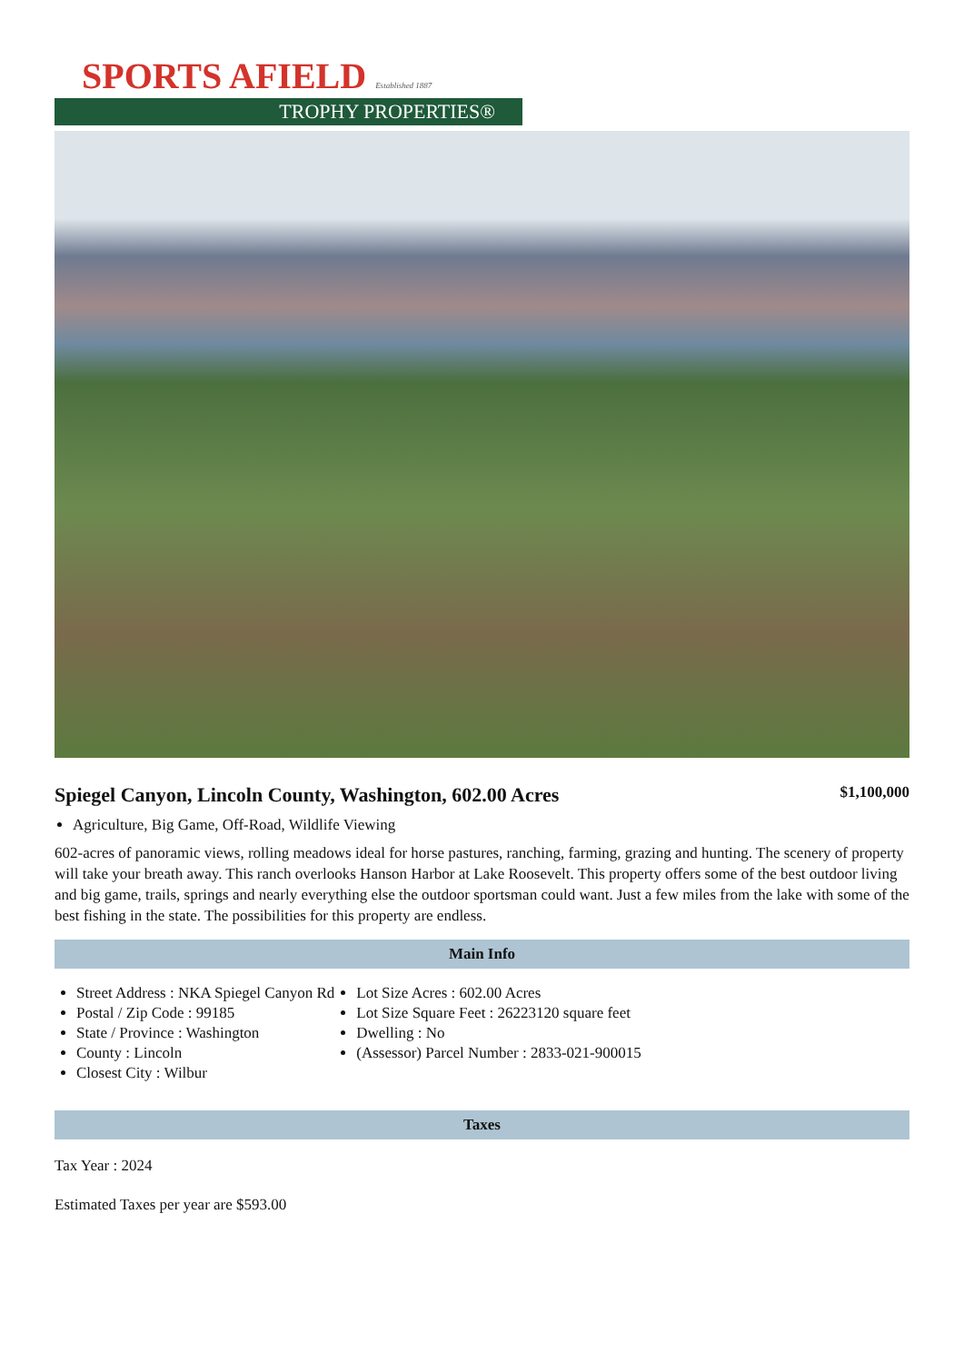SPORTS AFIELD Established 1887
TROPHY PROPERTIES®
Spiegel Canyon, Lincoln County, Washington, 602.00 Acres
$1,100,000
Agriculture, Big Game, Off-Road, Wildlife Viewing
602-acres of panoramic views, rolling meadows ideal for horse pastures, ranching, farming, grazing and hunting. The scenery of property will take your breath away. This ranch overlooks Hanson Harbor at Lake Roosevelt. This property offers some of the best outdoor living and big game, trails, springs and nearly everything else the outdoor sportsman could want. Just a few miles from the lake with some of the best fishing in the state. The possibilities for this property are endless.
Main Info
Street Address : NKA Spiegel Canyon Rd
Postal / Zip Code : 99185
State / Province : Washington
County : Lincoln
Closest City : Wilbur
Lot Size Acres : 602.00 Acres
Lot Size Square Feet : 26223120 square feet
Dwelling : No
(Assessor) Parcel Number : 2833-021-900015
Taxes
Tax Year : 2024
Estimated Taxes per year are $593.00